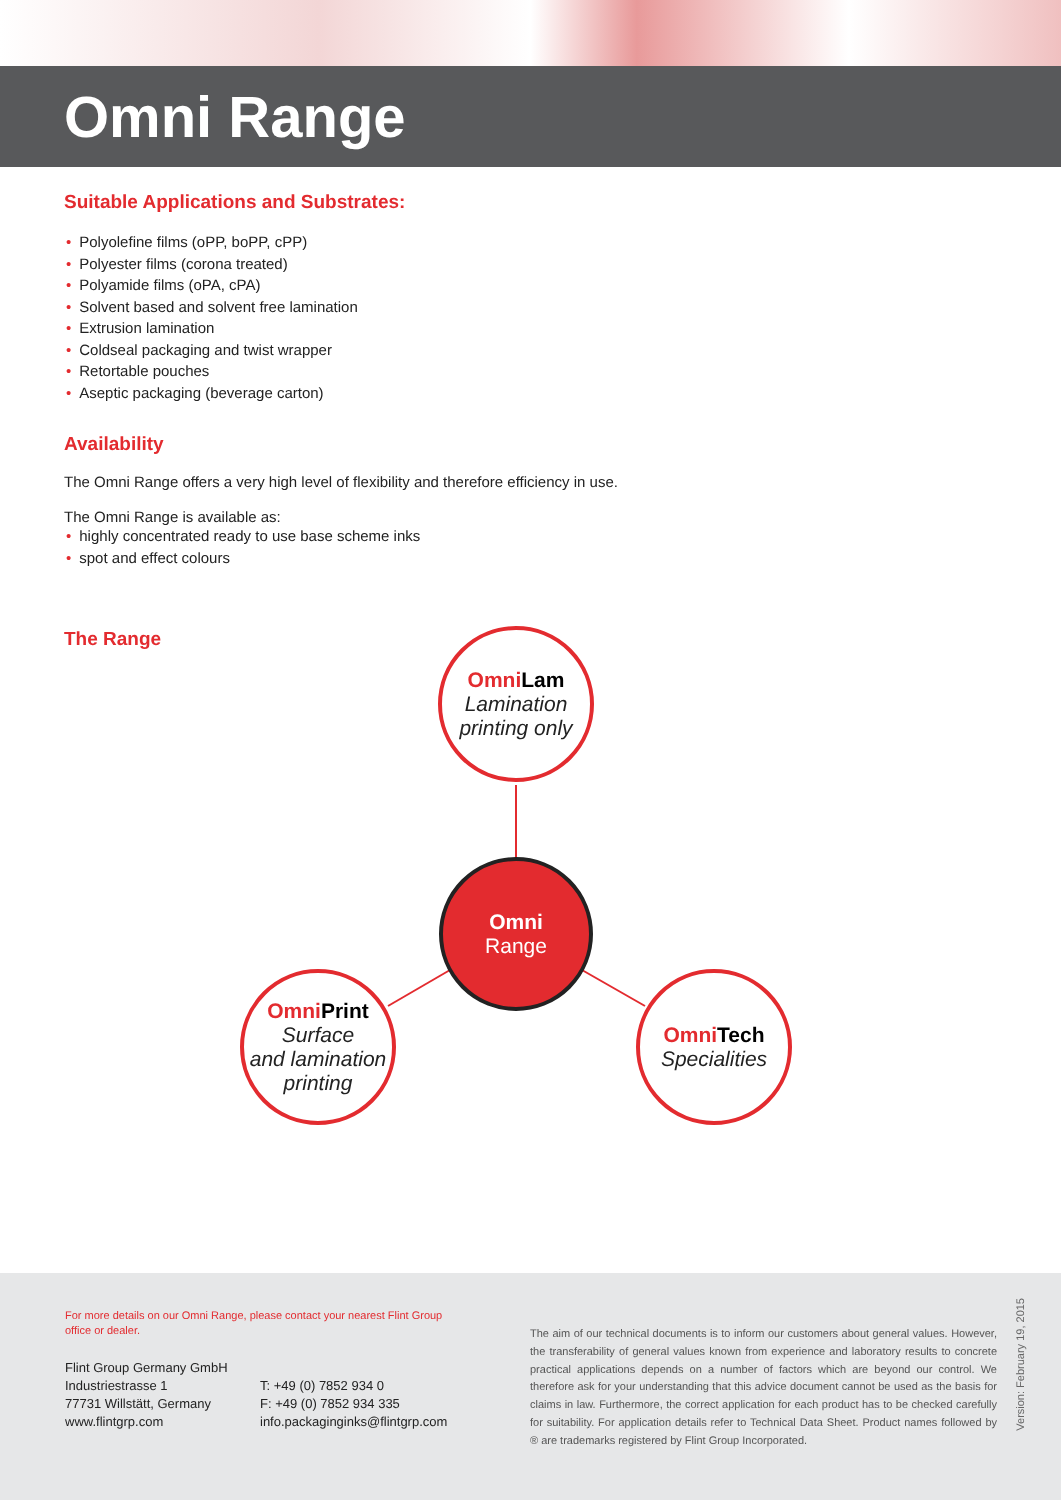Omni Range
Suitable Applications and Substrates:
• Polyolefine films (oPP, boPP, cPP)
• Polyester films (corona treated)
• Polyamide films (oPA, cPA)
• Solvent based and solvent free lamination
• Extrusion lamination
• Coldseal packaging and twist wrapper
• Retortable pouches
• Aseptic packaging (beverage carton)
Availability
The Omni Range offers a very high level of flexibility and therefore efficiency in use.
The Omni Range is available as:
• highly concentrated ready to use base scheme inks
• spot and effect colours
The Range
Omni Lam
Lamination
printing only
Omni
Range
Omni Print
Surface
and lamination
printing
Omni Tech
Specialities
For more details on our Omni Range, please contact your nearest Flint Group office or dealer.
Flint Group Germany GmbH
Industriestrasse 1
77731 Willstätt, Germany
www.flintgrp.com
T: +49 (0) 7852 934 0
F: +49 (0) 7852 934 335
info.packaginginks@flintgrp.com
The aim of our technical documents is to inform our customers about general values. However, the transferability of general values known from experience and laboratory results to concrete practical applications depends on a number of factors which are beyond our control. We therefore ask for your understanding that this advice document cannot be used as the basis for claims in law. Furthermore, the correct application for each product has to be checked carefully for suitability. For application details refer to Technical Data Sheet. Product names followed by ® are trademarks registered by Flint Group Incorporated.
Version: February 19, 2015